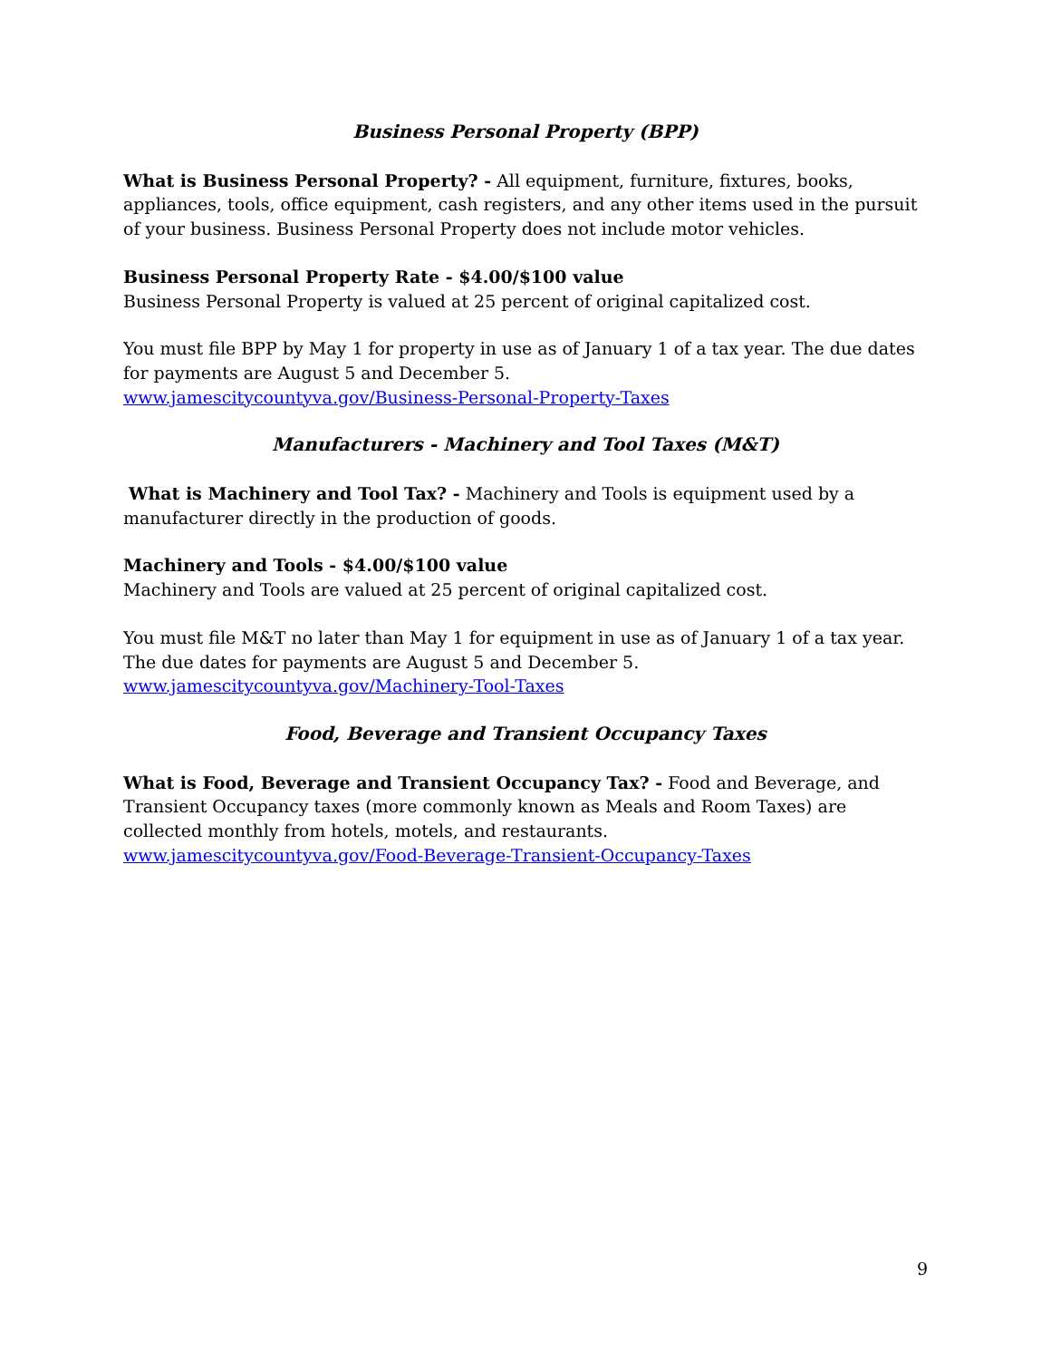Business Personal Property (BPP)
What is Business Personal Property? - All equipment, furniture, fixtures, books, appliances, tools, office equipment, cash registers, and any other items used in the pursuit of your business. Business Personal Property does not include motor vehicles.
Business Personal Property Rate - $4.00/$100 value
Business Personal Property is valued at 25 percent of original capitalized cost.
You must file BPP by May 1 for property in use as of January 1 of a tax year. The due dates for payments are August 5 and December 5.
www.jamescitycountyva.gov/Business-Personal-Property-Taxes
Manufacturers - Machinery and Tool Taxes (M&T)
What is Machinery and Tool Tax? - Machinery and Tools is equipment used by a manufacturer directly in the production of goods.
Machinery and Tools - $4.00/$100 value
Machinery and Tools are valued at 25 percent of original capitalized cost.
You must file M&T no later than May 1 for equipment in use as of January 1 of a tax year. The due dates for payments are August 5 and December 5.
www.jamescitycountyva.gov/Machinery-Tool-Taxes
Food, Beverage and Transient Occupancy Taxes
What is Food, Beverage and Transient Occupancy Tax? - Food and Beverage, and Transient Occupancy taxes (more commonly known as Meals and Room Taxes) are collected monthly from hotels, motels, and restaurants.
www.jamescitycountyva.gov/Food-Beverage-Transient-Occupancy-Taxes
9